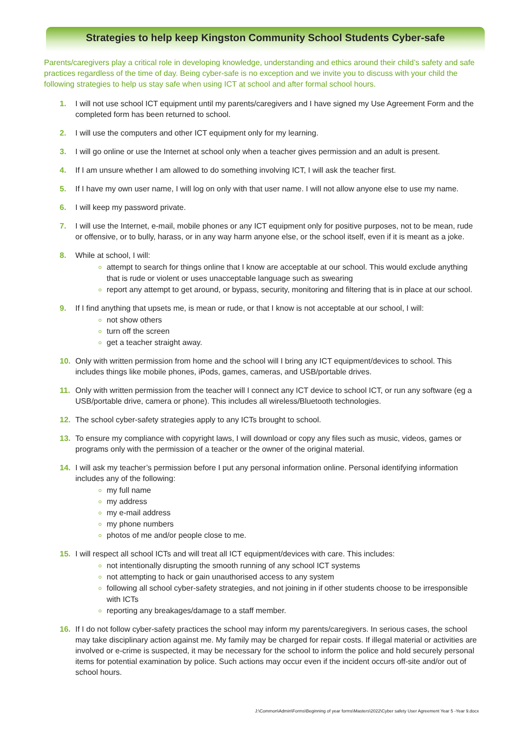Strategies to help keep Kingston Community School Students Cyber-safe
Parents/caregivers play a critical role in developing knowledge, understanding and ethics around their child’s safety and safe practices regardless of the time of day. Being cyber-safe is no exception and we invite you to discuss with your child the following strategies to help us stay safe when using ICT at school and after formal school hours.
1. I will not use school ICT equipment until my parents/caregivers and I have signed my Use Agreement Form and the completed form has been returned to school.
2. I will use the computers and other ICT equipment only for my learning.
3. I will go online or use the Internet at school only when a teacher gives permission and an adult is present.
4. If I am unsure whether I am allowed to do something involving ICT, I will ask the teacher first.
5. If I have my own user name, I will log on only with that user name. I will not allow anyone else to use my name.
6. I will keep my password private.
7. I will use the Internet, e-mail, mobile phones or any ICT equipment only for positive purposes, not to be mean, rude or offensive, or to bully, harass, or in any way harm anyone else, or the school itself, even if it is meant as a joke.
8. While at school, I will:
attempt to search for things online that I know are acceptable at our school. This would exclude anything that is rude or violent or uses unacceptable language such as swearing
report any attempt to get around, or bypass, security, monitoring and filtering that is in place at our school.
9. If I find anything that upsets me, is mean or rude, or that I know is not acceptable at our school, I will:
not show others
turn off the screen
get a teacher straight away.
10. Only with written permission from home and the school will I bring any ICT equipment/devices to school. This includes things like mobile phones, iPods, games, cameras, and USB/portable drives.
11. Only with written permission from the teacher will I connect any ICT device to school ICT, or run any software (eg a USB/portable drive, camera or phone). This includes all wireless/Bluetooth technologies.
12. The school cyber-safety strategies apply to any ICTs brought to school.
13. To ensure my compliance with copyright laws, I will download or copy any files such as music, videos, games or programs only with the permission of a teacher or the owner of the original material.
14. I will ask my teacher’s permission before I put any personal information online. Personal identifying information includes any of the following:
my full name
my address
my e-mail address
my phone numbers
photos of me and/or people close to me.
15. I will respect all school ICTs and will treat all ICT equipment/devices with care. This includes:
not intentionally disrupting the smooth running of any school ICT systems
not attempting to hack or gain unauthorised access to any system
following all school cyber-safety strategies, and not joining in if other students choose to be irresponsible with ICTs
reporting any breakages/damage to a staff member.
16. If I do not follow cyber-safety practices the school may inform my parents/caregivers. In serious cases, the school may take disciplinary action against me. My family may be charged for repair costs. If illegal material or activities are involved or e-crime is suspected, it may be necessary for the school to inform the police and hold securely personal items for potential examination by police. Such actions may occur even if the incident occurs off-site and/or out of school hours.
J:\Common\Admin\Forms\Beginning of year forms\Masters\2022\Cyber safety User Agreement Year 5 -Year 9.docx